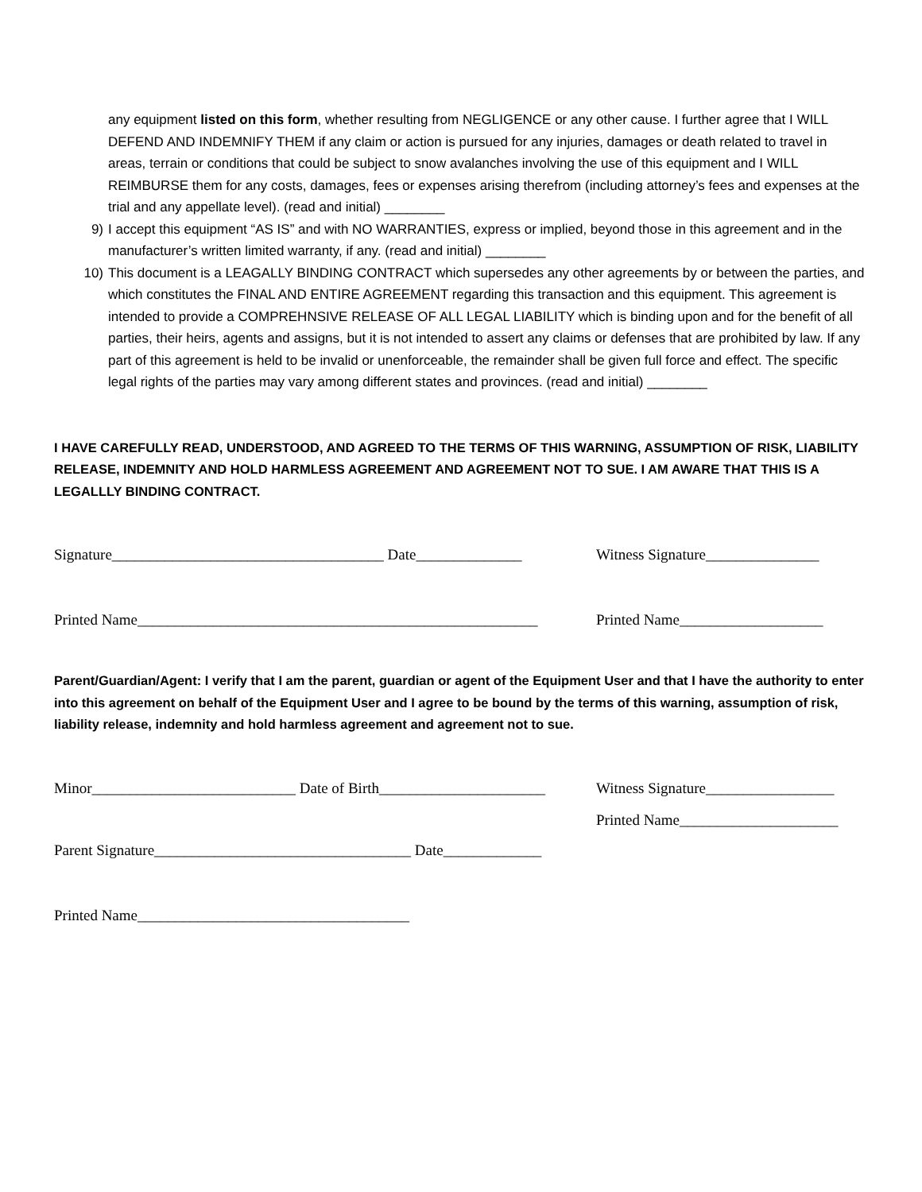any equipment listed on this form, whether resulting from NEGLIGENCE or any other cause. I further agree that I WILL DEFEND AND INDEMNIFY THEM if any claim or action is pursued for any injuries, damages or death related to travel in areas, terrain or conditions that could be subject to snow avalanches involving the use of this equipment and I WILL REIMBURSE them for any costs, damages, fees or expenses arising therefrom (including attorney’s fees and expenses at the trial and any appellate level). (read and initial) ________
9) I accept this equipment “AS IS” and with NO WARRANTIES, express or implied, beyond those in this agreement and in the manufacturer’s written limited warranty, if any. (read and initial) ________
10) This document is a LEAGALLY BINDING CONTRACT which supersedes any other agreements by or between the parties, and which constitutes the FINAL AND ENTIRE AGREEMENT regarding this transaction and this equipment. This agreement is intended to provide a COMPREHNSIVE RELEASE OF ALL LEGAL LIABILITY which is binding upon and for the benefit of all parties, their heirs, agents and assigns, but it is not intended to assert any claims or defenses that are prohibited by law. If any part of this agreement is held to be invalid or unenforceable, the remainder shall be given full force and effect. The specific legal rights of the parties may vary among different states and provinces. (read and initial) ________
I HAVE CAREFULLY READ, UNDERSTOOD, AND AGREED TO THE TERMS OF THIS WARNING, ASSUMPTION OF RISK, LIABILITY RELEASE, INDEMNITY AND HOLD HARMLESS AGREEMENT AND AGREEMENT NOT TO SUE. I AM AWARE THAT THIS IS A LEGALLLY BINDING CONTRACT.
Signature____________________________________ Date______________ Witness Signature_______________
Printed Name_____________________________________________________ Printed Name___________________
Parent/Guardian/Agent: I verify that I am the parent, guardian or agent of the Equipment User and that I have the authority to enter into this agreement on behalf of the Equipment User and I agree to be bound by the terms of this warning, assumption of risk, liability release, indemnity and hold harmless agreement and agreement not to sue.
Minor___________________________ Date of Birth______________________ Witness Signature_________________
Printed Name_____________________
Parent Signature__________________________________ Date_____________
Printed Name____________________________________